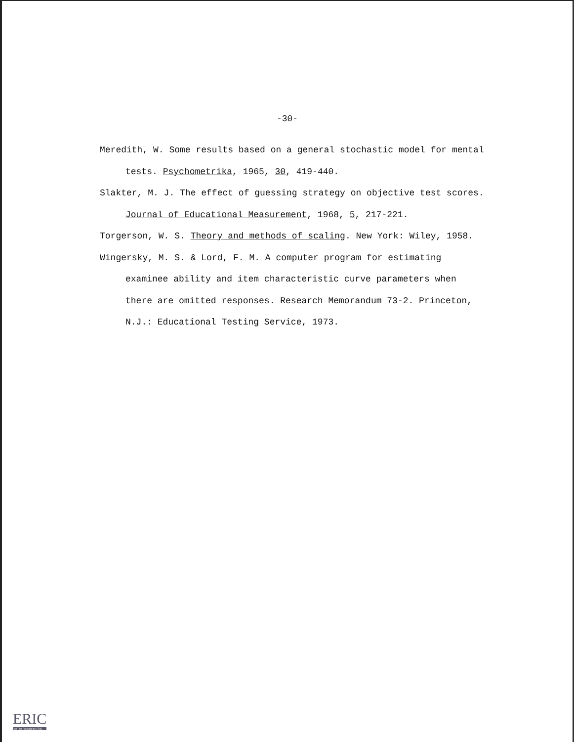-30-
Meredith, W. Some results based on a general stochastic model for mental tests. Psychometrika, 1965, 30, 419-440.
Slakter, M. J. The effect of guessing strategy on objective test scores. Journal of Educational Measurement, 1968, 5, 217-221.
Torgerson, W. S. Theory and methods of scaling. New York: Wiley, 1958.
Wingersky, M. S. & Lord, F. M. A computer program for estimating examinee ability and item characteristic curve parameters when there are omitted responses. Research Memorandum 73-2. Princeton, N.J.: Educational Testing Service, 1973.
ERIC
Full Text Provided by ERIC